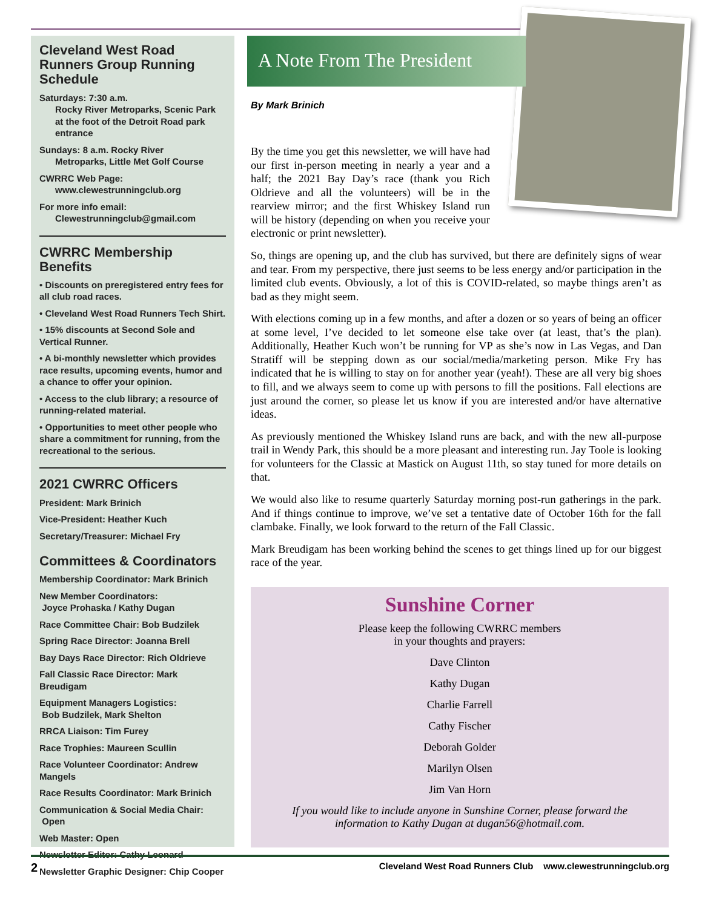Cleveland West Road Runners Group Running Schedule
Saturdays: 7:30 a.m.
Rocky River Metroparks, Scenic Park at the foot of the Detroit Road park entrance
Sundays: 8 a.m. Rocky River
Metroparks, Little Met Golf Course
CWRRC Web Page:
www.clewestrunningclub.org
For more info email:
Clewestrunningclub@gmail.com
CWRRC Membership Benefits
• Discounts on preregistered entry fees for all club road races.
• Cleveland West Road Runners Tech Shirt.
• 15% discounts at Second Sole and Vertical Runner.
• A bi-monthly newsletter which provides race results, upcoming events, humor and a chance to offer your opinion.
• Access to the club library; a resource of running-related material.
• Opportunities to meet other people who share a commitment for running, from the recreational to the serious.
2021 CWRRC Officers
President: Mark Brinich
Vice-President: Heather Kuch
Secretary/Treasurer: Michael Fry
Committees & Coordinators
Membership Coordinator: Mark Brinich
New Member Coordinators:
Joyce Prohaska / Kathy Dugan
Race Committee Chair: Bob Budzilek
Spring Race Director: Joanna Brell
Bay Days Race Director: Rich Oldrieve
Fall Classic Race Director: Mark Breudigam
Equipment Managers Logistics:
Bob Budzilek, Mark Shelton
RRCA Liaison: Tim Furey
Race Trophies: Maureen Scullin
Race Volunteer Coordinator: Andrew Mangels
Race Results Coordinator: Mark Brinich
Communication & Social Media Chair:
Open
Web Master: Open
Newsletter Editor: Cathy Leonard
Newsletter Graphic Designer: Chip Cooper
A Note From The President
By Mark Brinich
By the time you get this newsletter, we will have had our first in-person meeting in nearly a year and a half; the 2021 Bay Day’s race (thank you Rich Oldrieve and all the volunteers) will be in the rearview mirror; and the first Whiskey Island run will be history (depending on when you receive your electronic or print newsletter).
So, things are opening up, and the club has survived, but there are definitely signs of wear and tear. From my perspective, there just seems to be less energy and/or participation in the limited club events. Obviously, a lot of this is COVID-related, so maybe things aren’t as bad as they might seem.
With elections coming up in a few months, and after a dozen or so years of being an officer at some level, I’ve decided to let someone else take over (at least, that’s the plan). Additionally, Heather Kuch won’t be running for VP as she’s now in Las Vegas, and Dan Stratiff will be stepping down as our social/media/marketing person. Mike Fry has indicated that he is willing to stay on for another year (yeah!). These are all very big shoes to fill, and we always seem to come up with persons to fill the positions. Fall elections are just around the corner, so please let us know if you are interested and/or have alternative ideas.
As previously mentioned the Whiskey Island runs are back, and with the new all-purpose trail in Wendy Park, this should be a more pleasant and interesting run. Jay Toole is looking for volunteers for the Classic at Mastick on August 11th, so stay tuned for more details on that.
We would also like to resume quarterly Saturday morning post-run gatherings in the park. And if things continue to improve, we’ve set a tentative date of October 16th for the fall clambake. Finally, we look forward to the return of the Fall Classic.
Mark Breudigam has been working behind the scenes to get things lined up for our biggest race of the year.
Sunshine Corner
Please keep the following CWRRC members
in your thoughts and prayers:
Dave Clinton
Kathy Dugan
Charlie Farrell
Cathy Fischer
Deborah Golder
Marilyn Olsen
Jim Van Horn
If you would like to include anyone in Sunshine Corner, please forward the
information to Kathy Dugan at dugan56@hotmail.com.
2 Cleveland West Road Runners Club www.clewestrunningclub.org